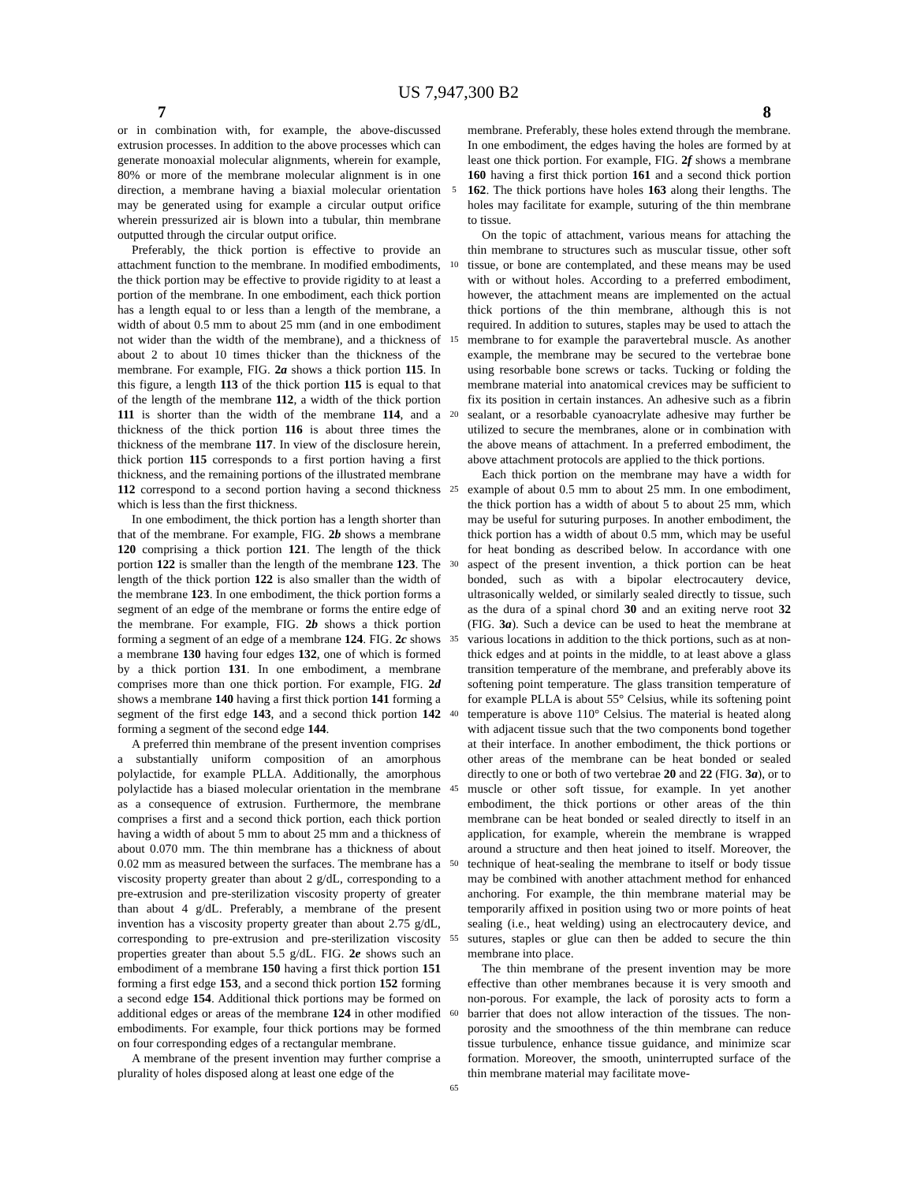US 7,947,300 B2
7 8
or in combination with, for example, the above-discussed extrusion processes. In addition to the above processes which can generate monoaxial molecular alignments, wherein for example, 80% or more of the membrane molecular alignment is in one direction, a membrane having a biaxial molecular orientation may be generated using for example a circular output orifice wherein pressurized air is blown into a tubular, thin membrane outputted through the circular output orifice.
Preferably, the thick portion is effective to provide an attachment function to the membrane. In modified embodiments, the thick portion may be effective to provide rigidity to at least a portion of the membrane. In one embodiment, each thick portion has a length equal to or less than a length of the membrane, a width of about 0.5 mm to about 25 mm (and in one embodiment not wider than the width of the membrane), and a thickness of about 2 to about 10 times thicker than the thickness of the membrane. For example, FIG. 2a shows a thick portion 115. In this figure, a length 113 of the thick portion 115 is equal to that of the length of the membrane 112, a width of the thick portion 111 is shorter than the width of the membrane 114, and a thickness of the thick portion 116 is about three times the thickness of the membrane 117. In view of the disclosure herein, thick portion 115 corresponds to a first portion having a first thickness, and the remaining portions of the illustrated membrane 112 correspond to a second portion having a second thickness which is less than the first thickness.
In one embodiment, the thick portion has a length shorter than that of the membrane. For example, FIG. 2b shows a membrane 120 comprising a thick portion 121. The length of the thick portion 122 is smaller than the length of the membrane 123. The length of the thick portion 122 is also smaller than the width of the membrane 123. In one embodiment, the thick portion forms a segment of an edge of the membrane or forms the entire edge of the membrane. For example, FIG. 2b shows a thick portion forming a segment of an edge of a membrane 124. FIG. 2c shows a membrane 130 having four edges 132, one of which is formed by a thick portion 131. In one embodiment, a membrane comprises more than one thick portion. For example, FIG. 2d shows a membrane 140 having a first thick portion 141 forming a segment of the first edge 143, and a second thick portion 142 forming a segment of the second edge 144.
A preferred thin membrane of the present invention comprises a substantially uniform composition of an amorphous polylactide, for example PLLA. Additionally, the amorphous polylactide has a biased molecular orientation in the membrane as a consequence of extrusion. Furthermore, the membrane comprises a first and a second thick portion, each thick portion having a width of about 5 mm to about 25 mm and a thickness of about 0.070 mm. The thin membrane has a thickness of about 0.02 mm as measured between the surfaces. The membrane has a viscosity property greater than about 2 g/dL, corresponding to a pre-extrusion and pre-sterilization viscosity property of greater than about 4 g/dL. Preferably, a membrane of the present invention has a viscosity property greater than about 2.75 g/dL, corresponding to pre-extrusion and pre-sterilization viscosity properties greater than about 5.5 g/dL. FIG. 2e shows such an embodiment of a membrane 150 having a first thick portion 151 forming a first edge 153, and a second thick portion 152 forming a second edge 154. Additional thick portions may be formed on additional edges or areas of the membrane 124 in other modified embodiments. For example, four thick portions may be formed on four corresponding edges of a rectangular membrane.
A membrane of the present invention may further comprise a plurality of holes disposed along at least one edge of the
5
10
15
20
25
30
35
40
45
50
55
60
65
membrane. Preferably, these holes extend through the membrane. In one embodiment, the edges having the holes are formed by at least one thick portion. For example, FIG. 2f shows a membrane 160 having a first thick portion 161 and a second thick portion 162. The thick portions have holes 163 along their lengths. The holes may facilitate for example, suturing of the thin membrane to tissue.
On the topic of attachment, various means for attaching the thin membrane to structures such as muscular tissue, other soft tissue, or bone are contemplated, and these means may be used with or without holes. According to a preferred embodiment, however, the attachment means are implemented on the actual thick portions of the thin membrane, although this is not required. In addition to sutures, staples may be used to attach the membrane to for example the paravertebral muscle. As another example, the membrane may be secured to the vertebrae bone using resorbable bone screws or tacks. Tucking or folding the membrane material into anatomical crevices may be sufficient to fix its position in certain instances. An adhesive such as a fibrin sealant, or a resorbable cyanoacrylate adhesive may further be utilized to secure the membranes, alone or in combination with the above means of attachment. In a preferred embodiment, the above attachment protocols are applied to the thick portions.
Each thick portion on the membrane may have a width for example of about 0.5 mm to about 25 mm. In one embodiment, the thick portion has a width of about 5 to about 25 mm, which may be useful for suturing purposes. In another embodiment, the thick portion has a width of about 0.5 mm, which may be useful for heat bonding as described below. In accordance with one aspect of the present invention, a thick portion can be heat bonded, such as with a bipolar electrocautery device, ultrasonically welded, or similarly sealed directly to tissue, such as the dura of a spinal chord 30 and an exiting nerve root 32 (FIG. 3a). Such a device can be used to heat the membrane at various locations in addition to the thick portions, such as at non-thick edges and at points in the middle, to at least above a glass transition temperature of the membrane, and preferably above its softening point temperature. The glass transition temperature of for example PLLA is about 55° Celsius, while its softening point temperature is above 110° Celsius. The material is heated along with adjacent tissue such that the two components bond together at their interface. In another embodiment, the thick portions or other areas of the membrane can be heat bonded or sealed directly to one or both of two vertebrae 20 and 22 (FIG. 3a), or to muscle or other soft tissue, for example. In yet another embodiment, the thick portions or other areas of the thin membrane can be heat bonded or sealed directly to itself in an application, for example, wherein the membrane is wrapped around a structure and then heat joined to itself. Moreover, the technique of heat-sealing the membrane to itself or body tissue may be combined with another attachment method for enhanced anchoring. For example, the thin membrane material may be temporarily affixed in position using two or more points of heat sealing (i.e., heat welding) using an electrocautery device, and sutures, staples or glue can then be added to secure the thin membrane into place.
The thin membrane of the present invention may be more effective than other membranes because it is very smooth and non-porous. For example, the lack of porosity acts to form a barrier that does not allow interaction of the tissues. The non-porosity and the smoothness of the thin membrane can reduce tissue turbulence, enhance tissue guidance, and minimize scar formation. Moreover, the smooth, uninterrupted surface of the thin membrane material may facilitate move-